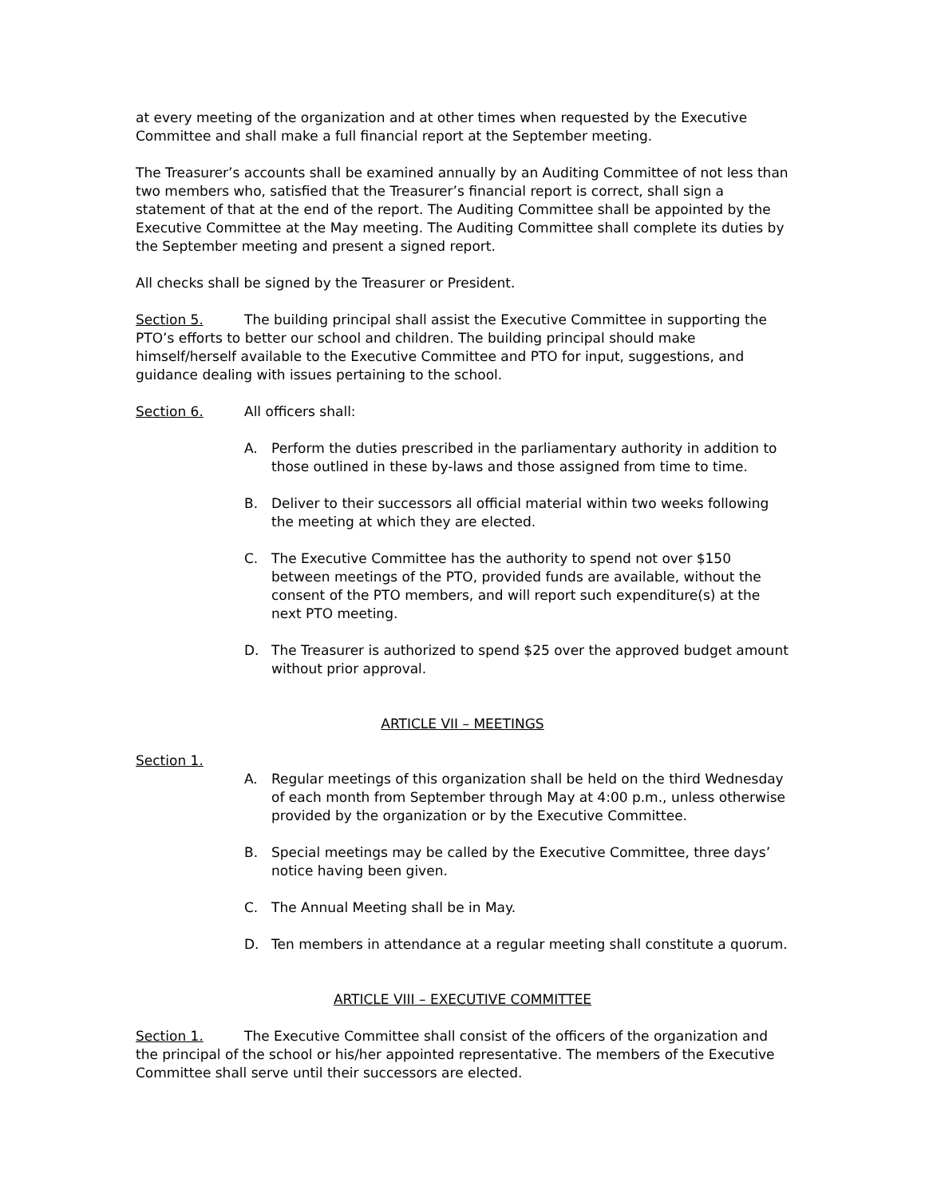at every meeting of the organization and at other times when requested by the Executive Committee and shall make a full financial report at the September meeting.
The Treasurer’s accounts shall be examined annually by an Auditing Committee of not less than two members who, satisfied that the Treasurer’s financial report is correct, shall sign a statement of that at the end of the report. The Auditing Committee shall be appointed by the Executive Committee at the May meeting. The Auditing Committee shall complete its duties by the September meeting and present a signed report.
All checks shall be signed by the Treasurer or President.
Section 5. The building principal shall assist the Executive Committee in supporting the PTO’s efforts to better our school and children. The building principal should make himself/herself available to the Executive Committee and PTO for input, suggestions, and guidance dealing with issues pertaining to the school.
Section 6. All officers shall:
A. Perform the duties prescribed in the parliamentary authority in addition to those outlined in these by-laws and those assigned from time to time.
B. Deliver to their successors all official material within two weeks following the meeting at which they are elected.
C. The Executive Committee has the authority to spend not over $150 between meetings of the PTO, provided funds are available, without the consent of the PTO members, and will report such expenditure(s) at the next PTO meeting.
D. The Treasurer is authorized to spend $25 over the approved budget amount without prior approval.
ARTICLE VII – MEETINGS
Section 1.
A. Regular meetings of this organization shall be held on the third Wednesday of each month from September through May at 4:00 p.m., unless otherwise provided by the organization or by the Executive Committee.
B. Special meetings may be called by the Executive Committee, three days’ notice having been given.
C. The Annual Meeting shall be in May.
D. Ten members in attendance at a regular meeting shall constitute a quorum.
ARTICLE VIII – EXECUTIVE COMMITTEE
Section 1. The Executive Committee shall consist of the officers of the organization and the principal of the school or his/her appointed representative. The members of the Executive Committee shall serve until their successors are elected.